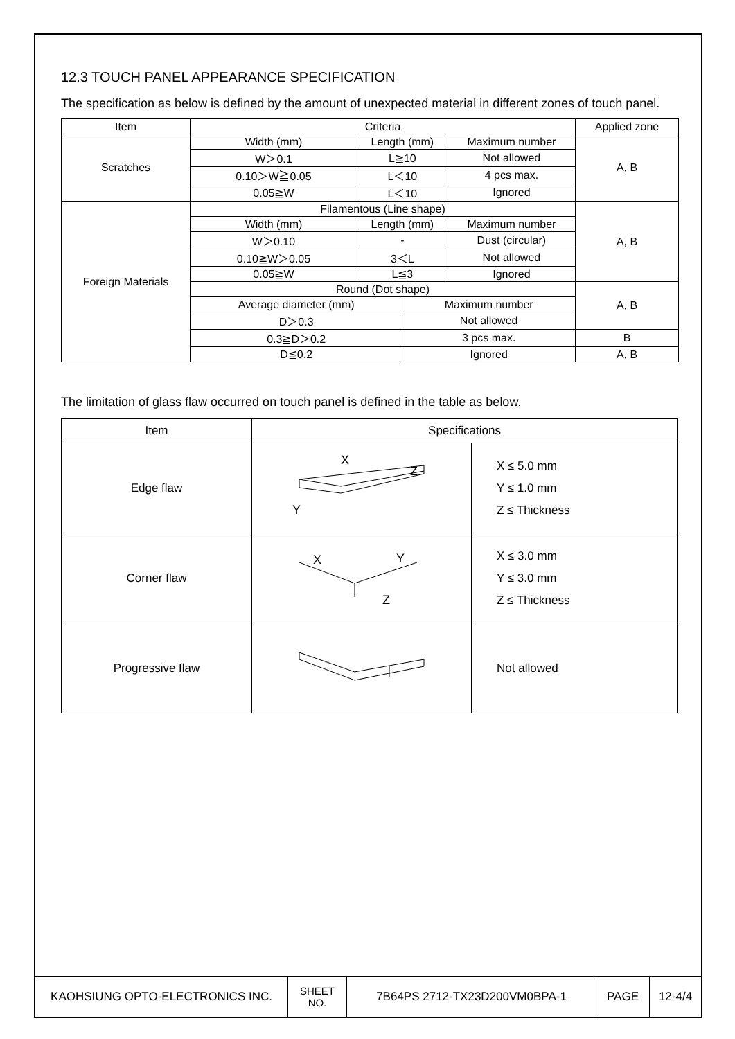12.3 TOUCH PANEL APPEARANCE SPECIFICATION
The specification as below is defined by the amount of unexpected material in different zones of touch panel.
| Item | Criteria | | | | Applied zone |
| Scratches | Width (mm) | Length (mm) | | Maximum number | A, B |
| | W＞0.1 | L≧10 | | Not allowed | |
| | 0.10＞W≧0.05 | L＜10 | | 4 pcs max. | |
| | 0.05≧W | L＜10 | | Ignored | |
| Foreign Materials | Filamentous (Line shape) | | | | A, B |
| | Width (mm) | Length (mm) | | Maximum number | |
| | W＞0.10 | - | | Dust (circular) | |
| | 0.10≧W＞0.05 | 3＜L | | Not allowed | |
| | 0.05≧W | L≦3 | | Ignored | |
| | Round (Dot shape) | | | | A, B |
| | Average diameter (mm) | | Maximum number | | |
| | D＞0.3 | | Not allowed | | |
| | 0.3≧D＞0.2 | | 3 pcs max. | | B |
| | D≦0.2 | | Ignored | | A, B |
The limitation of glass flaw occurred on touch panel is defined in the table as below.
| Item | Specifications | |
| Edge flaw | X Z Y | X ≤ 5.0 mm Y ≤ 1.0 mm Z ≤ Thickness |
| Corner flaw | X Y Z | X ≤ 3.0 mm Y ≤ 3.0 mm Z ≤ Thickness |
| Progressive flaw | | Not allowed |
| KAOHSIUNG OPTO-ELECTRONICS INC. | SHEET NO. | 7B64PS 2712-TX23D200VM0BPA-1 | PAGE | 12-4/4 |